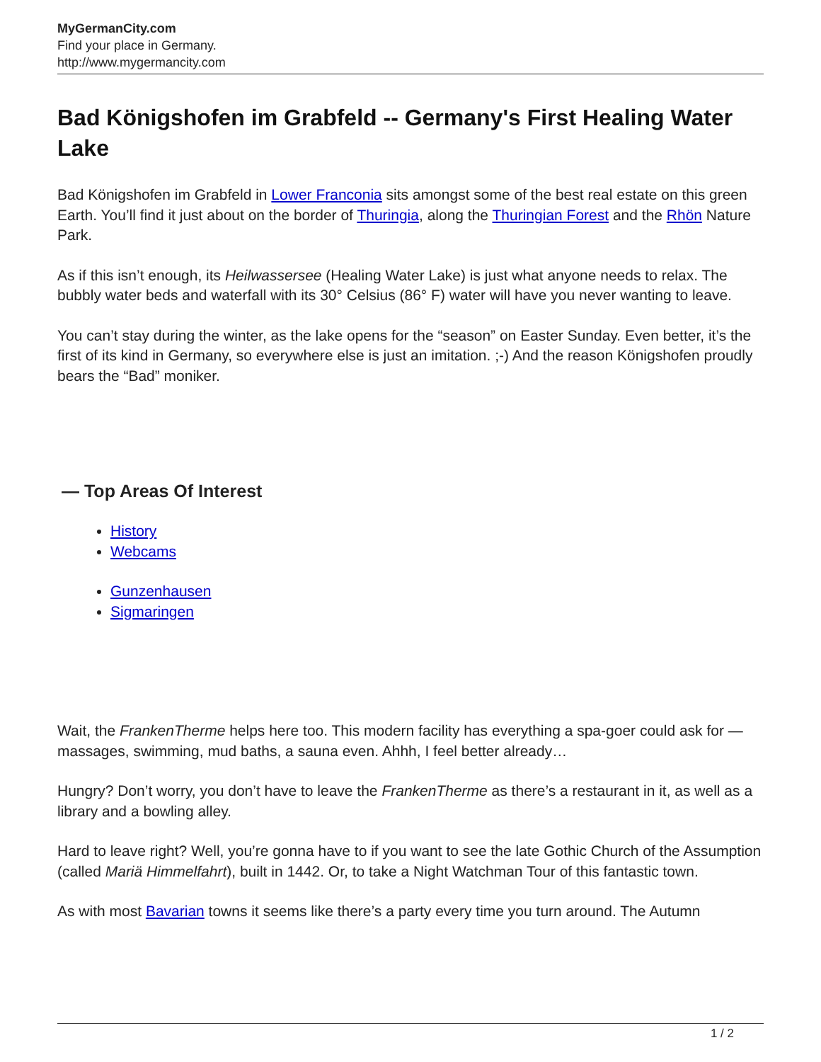MyGermanCity.com
Find your place in Germany.
http://www.mygermancity.com
Bad Königshofen im Grabfeld -- Germany's First Healing Water Lake
Bad Königshofen im Grabfeld in Lower Franconia sits amongst some of the best real estate on this green Earth. You’ll find it just about on the border of Thuringia, along the Thuringian Forest and the Rhön Nature Park.
As if this isn’t enough, its Heilwassersee (Healing Water Lake) is just what anyone needs to relax. The bubbly water beds and waterfall with its 30° Celsius (86° F) water will have you never wanting to leave.
You can’t stay during the winter, as the lake opens for the “season” on Easter Sunday. Even better, it’s the first of its kind in Germany, so everywhere else is just an imitation. ;-) And the reason Königshofen proudly bears the “Bad” moniker.
— Top Areas Of Interest
History
Webcams
Gunzenhausen
Sigmaringen
Wait, the FrankenTherme helps here too. This modern facility has everything a spa-goer could ask for — massages, swimming, mud baths, a sauna even. Ahhh, I feel better already…
Hungry? Don’t worry, you don’t have to leave the FrankenTherme as there’s a restaurant in it, as well as a library and a bowling alley.
Hard to leave right? Well, you’re gonna have to if you want to see the late Gothic Church of the Assumption (called Mariä Himmelfahrt), built in 1442. Or, to take a Night Watchman Tour of this fantastic town.
As with most Bavarian towns it seems like there’s a party every time you turn around. The Autumn
1 / 2